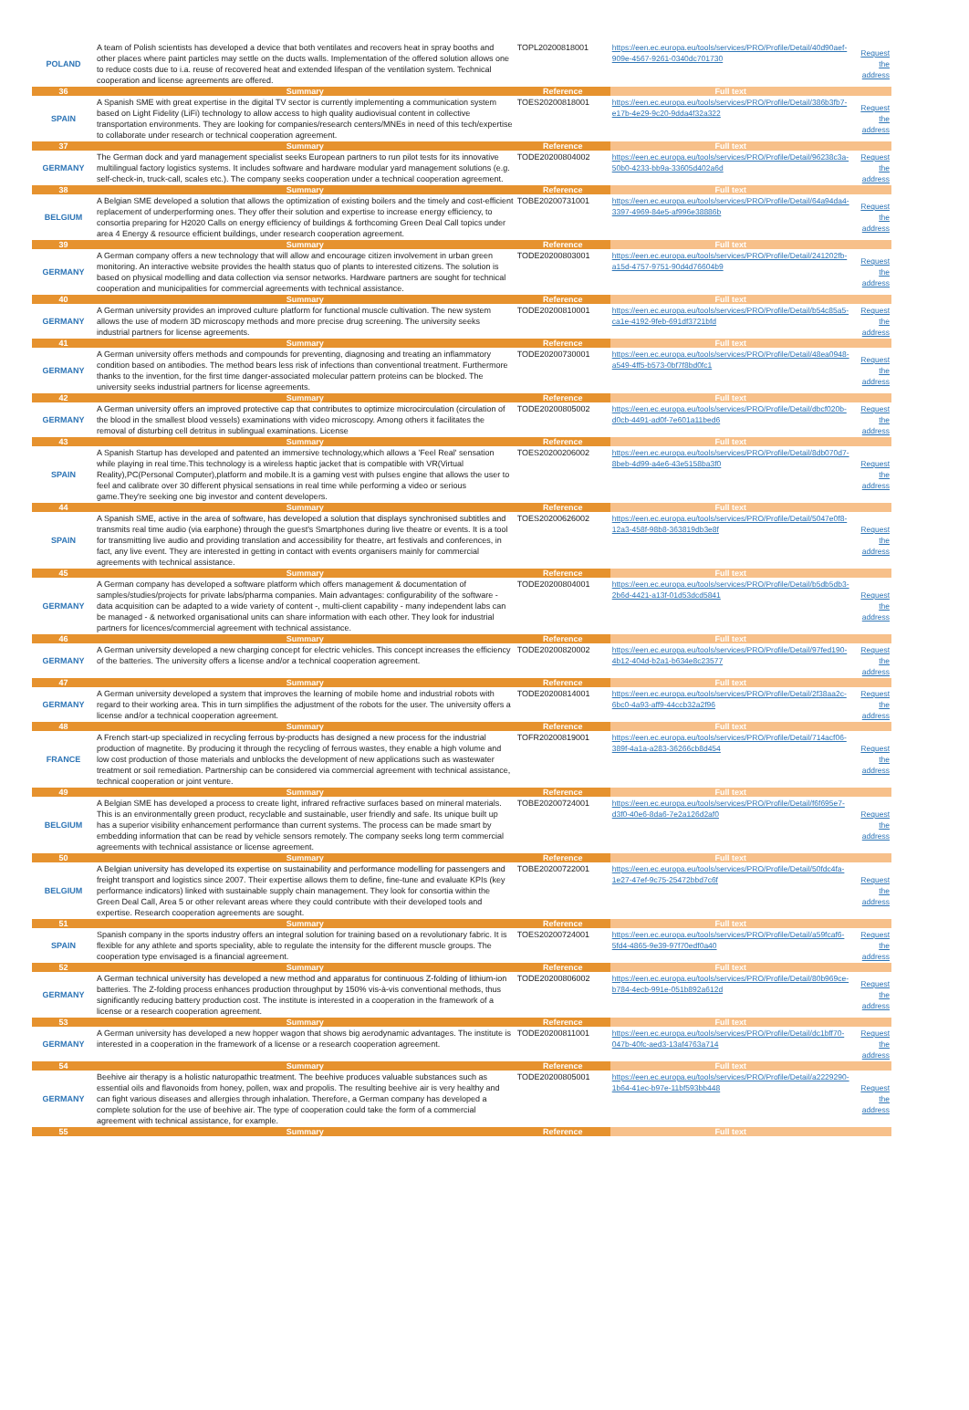| POLAND | A team of Polish scientists has developed a device that both ventilates and recovers heat in spray booths and other places where paint particles may settle on the ducts walls. Implementation of the offered solution allows one to reduce costs due to i.a. reuse of recovered heat and extended lifespan of the ventilation system. Technical cooperation and license agreements are offered. | TOPL20200818001 | https://een.ec.europa.eu/tools/services/PRO/Profile/Detail/40d90aef-909e-4567-9261-0340dc701730 | Request the address |
| 36 | Summary | Reference | Full text | |
| SPAIN | A Spanish SME with great expertise in the digital TV sector is currently implementing a communication system based on Light Fidelity (LiFi) technology to allow access to high quality audiovisual content in collective transportation environments. They are looking for companies/research centers/MNEs in need of this tech/expertise to collaborate under research or technical cooperation agreement. | TOES20200818001 | https://een.ec.europa.eu/tools/services/PRO/Profile/Detail/386b3fb7-e17b-4e29-9c20-9dda4f32a322 | Request the address |
| 37 | Summary | Reference | Full text | |
| GERMANY | The German dock and yard management specialist seeks European partners to run pilot tests for its innovative multilingual factory logistics systems. It includes software and hardware modular yard management solutions (e.g. self-check-in, truck-call, scales etc.). The company seeks cooperation under a technical cooperation agreement. | TODE20200804002 | https://een.ec.europa.eu/tools/services/PRO/Profile/Detail/96238c3a-50b0-4233-bb9a-33605d402a6d | Request the address |
| 38 | Summary | Reference | Full text | |
| BELGIUM | A Belgian SME developed a solution that allows the optimization of existing boilers and the timely and cost-efficient replacement of underperforming ones. They offer their solution and expertise to increase energy efficiency, to consortia preparing for H2020 Calls on energy efficiency of buildings & forthcoming Green Deal Call topics under area 4 Energy & resource efficient buildings, under research cooperation agreement. | TOBE20200731001 | https://een.ec.europa.eu/tools/services/PRO/Profile/Detail/64a94da4-3397-4969-84e5-af996e38886b | Request the address |
| 39 | Summary | Reference | Full text | |
| GERMANY | A German company offers a new technology that will allow and encourage citizen involvement in urban green monitoring. An interactive website provides the health status quo of plants to interested citizens. The solution is based on physical modelling and data collection via sensor networks. Hardware partners are sought for technical cooperation and municipalities for commercial agreements with technical assistance. | TODE20200803001 | https://een.ec.europa.eu/tools/services/PRO/Profile/Detail/241202fb-a15d-4757-9751-90d4d76604b9 | Request the address |
| 40 | Summary | Reference | Full text | |
| GERMANY | A German university provides an improved culture platform for functional muscle cultivation. The new system allows the use of modern 3D microscopy methods and more precise drug screening. The university seeks industrial partners for license agreements. | TODE20200810001 | https://een.ec.europa.eu/tools/services/PRO/Profile/Detail/b54c85a5-ca1e-4192-9feb-691df3721bfd | Request the address |
| 41 | Summary | Reference | Full text | |
| GERMANY | A German university offers methods and compounds for preventing, diagnosing and treating an inflammatory condition based on antibodies. The method bears less risk of infections than conventional treatment. Furthermore thanks to the invention, for the first time danger-associated molecular pattern proteins can be blocked. The university seeks industrial partners for license agreements. | TODE20200730001 | https://een.ec.europa.eu/tools/services/PRO/Profile/Detail/48ea0948-a549-4ff5-b573-0bf7f8bd0fc1 | Request the address |
| 42 | Summary | Reference | Full text | |
| GERMANY | A German university offers an improved protective cap that contributes to optimize microcirculation (circulation of the blood in the smallest blood vessels) examinations with video microscopy. Among others it facilitates the removal of disturbing cell detritus in sublingual examinations. License | TODE20200805002 | https://een.ec.europa.eu/tools/services/PRO/Profile/Detail/dbcf020b-d0cb-4491-ad0f-7e601a11bed6 | Request the address |
| 43 | Summary | Reference | Full text | |
| SPAIN | A Spanish Startup has developed and patented an immersive technology,which allows a 'Feel Real' sensation while playing in real time.This technology is a wireless haptic jacket that is compatible with VR(Virtual Reality),PC(Personal Computer),platform and mobile.It is a gaming vest with pulses engine that allows the user to feel and calibrate over 30 different physical sensations in real time while performing a video or serious game.They're seeking one big investor and content developers. | TOES20200206002 | https://een.ec.europa.eu/tools/services/PRO/Profile/Detail/8db070d7-8beb-4d99-a4e6-43e5158ba3f0 | Request the address |
| 44 | Summary | Reference | Full text | |
| SPAIN | A Spanish SME, active in the area of software, has developed a solution that displays synchronised subtitles and transmits real time audio (via earphone) through the guest's Smartphones during live theatre or events. It is a tool for transmitting live audio and providing translation and accessibility for theatre, art festivals and conferences, in fact, any live event. They are interested in getting in contact with events organisers mainly for commercial agreements with technical assistance. | TOES20200626002 | https://een.ec.europa.eu/tools/services/PRO/Profile/Detail/5047e0f8-12a3-458f-98b8-363819db3e8f | Request the address |
| 45 | Summary | Reference | Full text | |
| GERMANY | A German company has developed a software platform which offers management & documentation of samples/studies/projects for private labs/pharma companies. Main advantages: configurability of the software - data acquisition can be adapted to a wide variety of content -, multi-client capability - many independent labs can be managed - & networked organisational units can share information with each other. They look for industrial partners for licences/commercial agreement with technical assistance. | TODE20200804001 | https://een.ec.europa.eu/tools/services/PRO/Profile/Detail/b5db5db3-2b6d-4421-a13f-01d53dcd5841 | Request the address |
| 46 | Summary | Reference | Full text | |
| GERMANY | A German university developed a new charging concept for electric vehicles. This concept increases the efficiency of the batteries. The university offers a license and/or a technical cooperation agreement. | TODE20200820002 | https://een.ec.europa.eu/tools/services/PRO/Profile/Detail/97fed190-4b12-404d-b2a1-b634e8c23577 | Request the address |
| 47 | Summary | Reference | Full text | |
| GERMANY | A German university developed a system that improves the learning of mobile home and industrial robots with regard to their working area. This in turn simplifies the adjustment of the robots for the user. The university offers a license and/or a technical cooperation agreement. | TODE20200814001 | https://een.ec.europa.eu/tools/services/PRO/Profile/Detail/2f38aa2c-6bc0-4a93-aff9-44ccb32a2f96 | Request the address |
| 48 | Summary | Reference | Full text | |
| FRANCE | A French start-up specialized in recycling ferrous by-products has designed a new process for the industrial production of magnetite. By producing it through the recycling of ferrous wastes, they enable a high volume and low cost production of those materials and unblocks the development of new applications such as wastewater treatment or soil remediation. Partnership can be considered via commercial agreement with technical assistance, technical cooperation or joint venture. | TOFR20200819001 | https://een.ec.europa.eu/tools/services/PRO/Profile/Detail/714acf06-389f-4a1a-a283-36266cb8d454 | Request the address |
| 49 | Summary | Reference | Full text | |
| BELGIUM | A Belgian SME has developed a process to create light, infrared refractive surfaces based on mineral materials. This is an environmentally green product, recyclable and sustainable, user friendly and safe. Its unique built up has a superior visibility enhancement performance than current systems. The process can be made smart by embedding information that can be read by vehicle sensors remotely. The company seeks long term commercial agreements with technical assistance or license agreement. | TOBE20200724001 | https://een.ec.europa.eu/tools/services/PRO/Profile/Detail/f6f695e7-d3f0-40e6-8da6-7e2a126d2af0 | Request the address |
| 50 | Summary | Reference | Full text | |
| BELGIUM | A Belgian university has developed its expertise on sustainability and performance modelling for passengers and freight transport and logistics since 2007. Their expertise allows them to define, fine-tune and evaluate KPIs (key performance indicators) linked with sustainable supply chain management. They look for consortia within the Green Deal Call, Area 5 or other relevant areas where they could contribute with their developed tools and expertise. Research cooperation agreements are sought. | TOBE20200722001 | https://een.ec.europa.eu/tools/services/PRO/Profile/Detail/50fdc4fa-1e27-47ef-9c75-25472bbd7c6f | Request the address |
| 51 | Summary | Reference | Full text | |
| SPAIN | Spanish company in the sports industry offers an integral solution for training based on a revolutionary fabric. It is flexible for any athlete and sports speciality, able to regulate the intensity for the different muscle groups. The cooperation type envisaged is a financial agreement. | TOES20200724001 | https://een.ec.europa.eu/tools/services/PRO/Profile/Detail/a59fcaf6-5fd4-4865-9e39-97f70edf0a40 | Request the address |
| 52 | Summary | Reference | Full text | |
| GERMANY | A German technical university has developed a new method and apparatus for continuous Z-folding of lithium-ion batteries. The Z-folding process enhances production throughput by 150% vis-à-vis conventional methods, thus significantly reducing battery production cost. The institute is interested in a cooperation in the framework of a license or a research cooperation agreement. | TODE20200806002 | https://een.ec.europa.eu/tools/services/PRO/Profile/Detail/80b969ce-b784-4ecb-991e-051b892a612d | Request the address |
| 53 | Summary | Reference | Full text | |
| GERMANY | A German university has developed a new hopper wagon that shows big aerodynamic advantages. The institute is interested in a cooperation in the framework of a license or a research cooperation agreement. | TODE20200811001 | https://een.ec.europa.eu/tools/services/PRO/Profile/Detail/dc1bff70-047b-40fc-aed3-13af4763a714 | Request the address |
| 54 | Summary | Reference | Full text | |
| GERMANY | Beehive air therapy is a holistic naturopathic treatment. The beehive produces valuable substances such as essential oils and flavonoids from honey, pollen, wax and propolis. The resulting beehive air is very healthy and can fight various diseases and allergies through inhalation. Therefore, a German company has developed a complete solution for the use of beehive air. The type of cooperation could take the form of a commercial agreement with technical assistance, for example. | TODE20200805001 | https://een.ec.europa.eu/tools/services/PRO/Profile/Detail/a2229290-1b64-41ec-b97e-11bf593bb448 | Request the address |
| 55 | Summary | Reference | Full text | |